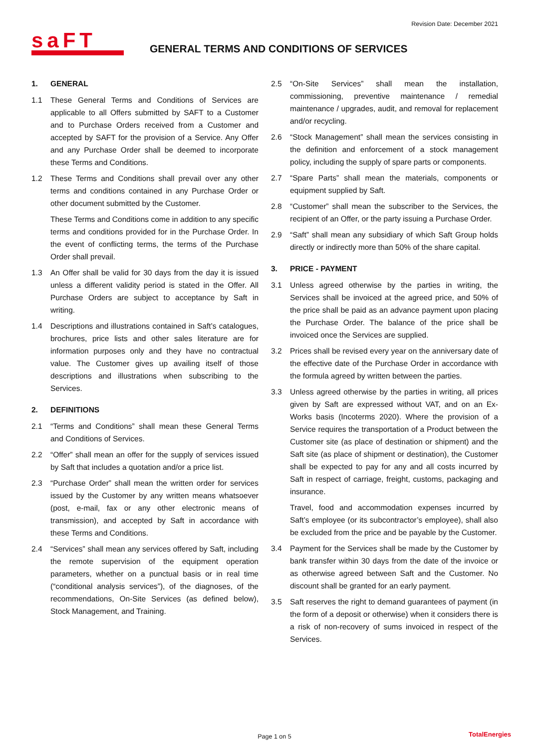Revision Date: December 2021
saFT
GENERAL TERMS AND CONDITIONS OF SERVICES
1. GENERAL
1.1 These General Terms and Conditions of Services are applicable to all Offers submitted by SAFT to a Customer and to Purchase Orders received from a Customer and accepted by SAFT for the provision of a Service. Any Offer and any Purchase Order shall be deemed to incorporate these Terms and Conditions.
1.2 These Terms and Conditions shall prevail over any other terms and conditions contained in any Purchase Order or other document submitted by the Customer.
These Terms and Conditions come in addition to any specific terms and conditions provided for in the Purchase Order. In the event of conflicting terms, the terms of the Purchase Order shall prevail.
1.3 An Offer shall be valid for 30 days from the day it is issued unless a different validity period is stated in the Offer. All Purchase Orders are subject to acceptance by Saft in writing.
1.4 Descriptions and illustrations contained in Saft’s catalogues, brochures, price lists and other sales literature are for information purposes only and they have no contractual value. The Customer gives up availing itself of those descriptions and illustrations when subscribing to the Services.
2. DEFINITIONS
2.1 “Terms and Conditions” shall mean these General Terms and Conditions of Services.
2.2 “Offer” shall mean an offer for the supply of services issued by Saft that includes a quotation and/or a price list.
2.3 “Purchase Order” shall mean the written order for services issued by the Customer by any written means whatsoever (post, e-mail, fax or any other electronic means of transmission), and accepted by Saft in accordance with these Terms and Conditions.
2.4 “Services” shall mean any services offered by Saft, including the remote supervision of the equipment operation parameters, whether on a punctual basis or in real time (“conditional analysis services”), of the diagnoses, of the recommendations, On-Site Services (as defined below), Stock Management, and Training.
2.5 “On-Site Services” shall mean the installation, commissioning, preventive maintenance / remedial maintenance / upgrades, audit, and removal for replacement and/or recycling.
2.6 “Stock Management” shall mean the services consisting in the definition and enforcement of a stock management policy, including the supply of spare parts or components.
2.7 “Spare Parts” shall mean the materials, components or equipment supplied by Saft.
2.8 “Customer” shall mean the subscriber to the Services, the recipient of an Offer, or the party issuing a Purchase Order.
2.9 “Saft” shall mean any subsidiary of which Saft Group holds directly or indirectly more than 50% of the share capital.
3. PRICE - PAYMENT
3.1 Unless agreed otherwise by the parties in writing, the Services shall be invoiced at the agreed price, and 50% of the price shall be paid as an advance payment upon placing the Purchase Order. The balance of the price shall be invoiced once the Services are supplied.
3.2 Prices shall be revised every year on the anniversary date of the effective date of the Purchase Order in accordance with the formula agreed by written between the parties.
3.3 Unless agreed otherwise by the parties in writing, all prices given by Saft are expressed without VAT, and on an Ex-Works basis (Incoterms 2020). Where the provision of a Service requires the transportation of a Product between the Customer site (as place of destination or shipment) and the Saft site (as place of shipment or destination), the Customer shall be expected to pay for any and all costs incurred by Saft in respect of carriage, freight, customs, packaging and insurance.
Travel, food and accommodation expenses incurred by Saft’s employee (or its subcontractor’s employee), shall also be excluded from the price and be payable by the Customer.
3.4 Payment for the Services shall be made by the Customer by bank transfer within 30 days from the date of the invoice or as otherwise agreed between Saft and the Customer. No discount shall be granted for an early payment.
3.5 Saft reserves the right to demand guarantees of payment (in the form of a deposit or otherwise) when it considers there is a risk of non-recovery of sums invoiced in respect of the Services.
Page 1 on 5 TotalEnergies